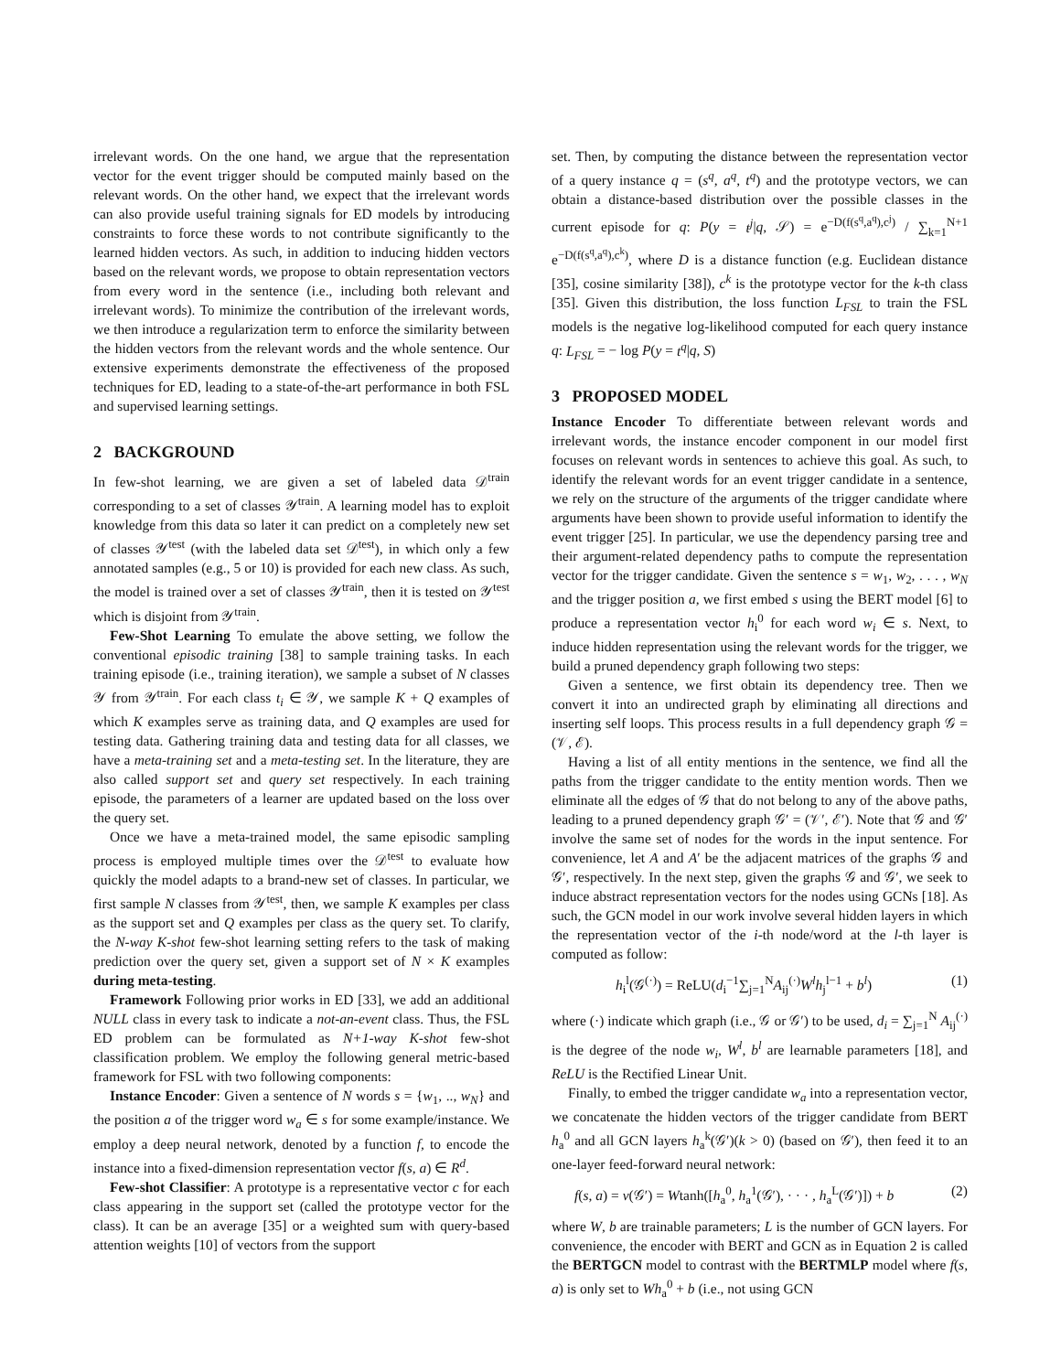irrelevant words. On the one hand, we argue that the representation vector for the event trigger should be computed mainly based on the relevant words. On the other hand, we expect that the irrelevant words can also provide useful training signals for ED models by introducing constraints to force these words to not contribute significantly to the learned hidden vectors. As such, in addition to inducing hidden vectors based on the relevant words, we propose to obtain representation vectors from every word in the sentence (i.e., including both relevant and irrelevant words). To minimize the contribution of the irrelevant words, we then introduce a regularization term to enforce the similarity between the hidden vectors from the relevant words and the whole sentence. Our extensive experiments demonstrate the effectiveness of the proposed techniques for ED, leading to a state-of-the-art performance in both FSL and supervised learning settings.
2 BACKGROUND
In few-shot learning, we are given a set of labeled data 𝒟<sup>train</sup> corresponding to a set of classes 𝒴<sup>train</sup>. A learning model has to exploit knowledge from this data so later it can predict on a completely new set of classes 𝒴<sup>test</sup> (with the labeled data set 𝒟<sup>test</sup>), in which only a few annotated samples (e.g., 5 or 10) is provided for each new class. As such, the model is trained over a set of classes 𝒴<sup>train</sup>, then it is tested on 𝒴<sup>test</sup> which is disjoint from 𝒴<sup>train</sup>.
Few-Shot Learning To emulate the above setting, we follow the conventional episodic training [38] to sample training tasks. In each training episode (i.e., training iteration), we sample a subset of N classes 𝒴 from 𝒴<sup>train</sup>. For each class t<sub>i</sub> ∈ 𝒴, we sample K + Q examples of which K examples serve as training data, and Q examples are used for testing data. Gathering training data and testing data for all classes, we have a meta-training set and a meta-testing set. In the literature, they are also called support set and query set respectively. In each training episode, the parameters of a learner are updated based on the loss over the query set.
Once we have a meta-trained model, the same episodic sampling process is employed multiple times over the 𝒟<sup>test</sup> to evaluate how quickly the model adapts to a brand-new set of classes. In particular, we first sample N classes from 𝒴<sup>test</sup>, then, we sample K examples per class as the support set and Q examples per class as the query set. To clarify, the N-way K-shot few-shot learning setting refers to the task of making prediction over the query set, given a support set of N × K examples during meta-testing.
Framework Following prior works in ED [33], we add an additional NULL class in every task to indicate a not-an-event class. Thus, the FSL ED problem can be formulated as N+1-way K-shot few-shot classification problem. We employ the following general metric-based framework for FSL with two following components:
Instance Encoder: Given a sentence of N words s = {w<sub>1</sub>, .., w<sub>N</sub>} and the position a of the trigger word w<sub>a</sub> ∈ s for some example/instance. We employ a deep neural network, denoted by a function f, to encode the instance into a fixed-dimension representation vector f(s, a) ∈ R<sup>d</sup>.
Few-shot Classifier: A prototype is a representative vector c for each class appearing in the support set (called the prototype vector for the class). It can be an average [35] or a weighted sum with query-based attention weights [10] of vectors from the support
set. Then, by computing the distance between the representation vector of a query instance q = (s<sup>q</sup>, a<sup>q</sup>, t<sup>q</sup>) and the prototype vectors, we can obtain a distance-based distribution over the possible classes in the current episode for q: P(y = t<sup>j</sup>|q, 𝒮) = e<sup>−D(f(s<sup>q</sup>,a<sup>q</sup>),c<sup>j</sup>)</sup> / ∑<sub>k=1</sub><sup>N+1</sup> e<sup>−D(f(s<sup>q</sup>,a<sup>q</sup>),c<sup>k</sup>)</sup>, where D is a distance function (e.g. Euclidean distance [35], cosine similarity [38]), c<sup>k</sup> is the prototype vector for the k-th class [35]. Given this distribution, the loss function L<sub>FSL</sub> to train the FSL models is the negative log-likelihood computed for each query instance q: L<sub>FSL</sub> = − log P(y = t<sup>q</sup>|q, S)
3 PROPOSED MODEL
Instance Encoder To differentiate between relevant words and irrelevant words, the instance encoder component in our model first focuses on relevant words in sentences to achieve this goal. As such, to identify the relevant words for an event trigger candidate in a sentence, we rely on the structure of the arguments of the trigger candidate where arguments have been shown to provide useful information to identify the event trigger [25]. In particular, we use the dependency parsing tree and their argument-related dependency paths to compute the representation vector for the trigger candidate. Given the sentence s = w<sub>1</sub>, w<sub>2</sub>, . . . , w<sub>N</sub> and the trigger position a, we first embed s using the BERT model [6] to produce a representation vector h<sub>i</sub><sup>0</sup> for each word w<sub>i</sub> ∈ s. Next, to induce hidden representation using the relevant words for the trigger, we build a pruned dependency graph following two steps:
Given a sentence, we first obtain its dependency tree. Then we convert it into an undirected graph by eliminating all directions and inserting self loops. This process results in a full dependency graph 𝒢 = (𝒱, ℰ).
Having a list of all entity mentions in the sentence, we find all the paths from the trigger candidate to the entity mention words. Then we eliminate all the edges of 𝒢 that do not belong to any of the above paths, leading to a pruned dependency graph 𝒢′ = (𝒱′, ℰ′). Note that 𝒢 and 𝒢′ involve the same set of nodes for the words in the input sentence. For convenience, let A and A′ be the adjacent matrices of the graphs 𝒢 and 𝒢′, respectively. In the next step, given the graphs 𝒢 and 𝒢′, we seek to induce abstract representation vectors for the nodes using GCNs [18]. As such, the GCN model in our work involve several hidden layers in which the representation vector of the i-th node/word at the l-th layer is computed as follow:
h<sub>i</sub><sup>l</sup>(𝒢<sup>(·)</sup>) = ReLU(d<sub>i</sub><sup>−1</sup>∑<sub>j=1</sub><sup>N</sup>A<sub>ij</sub><sup>(·)</sup>W<sup>l</sup>h<sub>j</sub><sup>l−1</sup> + b<sup>l</sup>) (1)
where (·) indicate which graph (i.e., 𝒢 or 𝒢′) to be used, d<sub>i</sub> = ∑<sub>j=1</sub><sup>N</sup> A<sub>ij</sub><sup>(·)</sup> is the degree of the node w<sub>i</sub>, W<sup>l</sup>, b<sup>l</sup> are learnable parameters [18], and ReLU is the Rectified Linear Unit.
Finally, to embed the trigger candidate w<sub>a</sub> into a representation vector, we concatenate the hidden vectors of the trigger candidate from BERT h<sub>a</sub><sup>0</sup> and all GCN layers h<sub>a</sub><sup>k</sup>(𝒢′)(k > 0) (based on 𝒢′), then feed it to an one-layer feed-forward neural network:
f(s, a) = v(𝒢′) = Wtanh([h<sub>a</sub><sup>0</sup>, h<sub>a</sub><sup>1</sup>(𝒢′), · · · , h<sub>a</sub><sup>L</sup>(𝒢′)]) + b (2)
where W, b are trainable parameters; L is the number of GCN layers. For convenience, the encoder with BERT and GCN as in Equation 2 is called the BERTGCN model to contrast with the BERTMLP model where f(s, a) is only set to Wh<sub>a</sub><sup>0</sup> + b (i.e., not using GCN